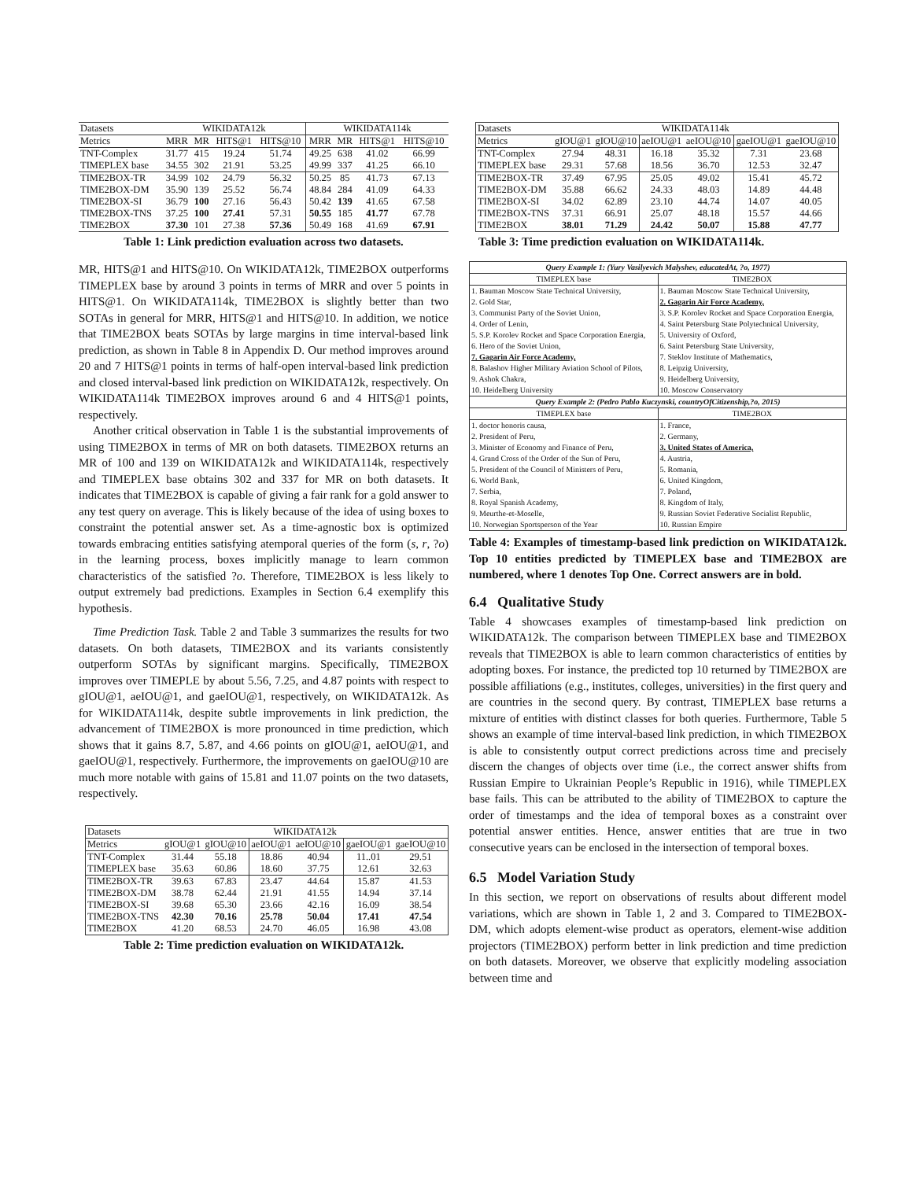| Datasets | WIKIDATA12k | | | | WIKIDATA114k | | | |
| --- | --- | --- | --- | --- | --- | --- | --- | --- |
| Metrics | MRR | MR | HITS@1 | HITS@10 | MRR | MR | HITS@1 | HITS@10 |
| TNT-Complex | 31.77 | 415 | 19.24 | 51.74 | 49.25 | 638 | 41.02 | 66.99 |
| TIMEPLEX base | 34.55 | 302 | 21.91 | 53.25 | 49.99 | 337 | 41.25 | 66.10 |
| TIME2BOX-TR | 34.99 | 102 | 24.79 | 56.32 | 50.25 | 85 | 41.73 | 67.13 |
| TIME2BOX-DM | 35.90 | 139 | 25.52 | 56.74 | 48.84 | 284 | 41.09 | 64.33 |
| TIME2BOX-SI | 36.79 | 100 | 27.16 | 56.43 | 50.42 | 139 | 41.65 | 67.58 |
| TIME2BOX-TNS | 37.25 | 100 | 27.41 | 57.31 | 50.55 | 185 | 41.77 | 67.78 |
| TIME2BOX | 37.30 | 101 | 27.38 | 57.36 | 50.49 | 168 | 41.69 | 67.91 |
Table 1: Link prediction evaluation across two datasets.
MR, HITS@1 and HITS@10. On WIKIDATA12k, TIME2BOX outperforms TIMEPLEX base by around 3 points in terms of MRR and over 5 points in HITS@1. On WIKIDATA114k, TIME2BOX is slightly better than two SOTAs in general for MRR, HITS@1 and HITS@10. In addition, we notice that TIME2BOX beats SOTAs by large margins in time interval-based link prediction, as shown in Table 8 in Appendix D. Our method improves around 20 and 7 HITS@1 points in terms of half-open interval-based link prediction and closed interval-based link prediction on WIKIDATA12k, respectively. On WIKIDATA114k TIME2BOX improves around 6 and 4 HITS@1 points, respectively.
Another critical observation in Table 1 is the substantial improvements of using TIME2BOX in terms of MR on both datasets. TIME2BOX returns an MR of 100 and 139 on WIKIDATA12k and WIKIDATA114k, respectively and TIMEPLEX base obtains 302 and 337 for MR on both datasets. It indicates that TIME2BOX is capable of giving a fair rank for a gold answer to any test query on average. This is likely because of the idea of using boxes to constraint the potential answer set. As a time-agnostic box is optimized towards embracing entities satisfying atemporal queries of the form (s, r, ?o) in the learning process, boxes implicitly manage to learn common characteristics of the satisfied ?o. Therefore, TIME2BOX is less likely to output extremely bad predictions. Examples in Section 6.4 exemplify this hypothesis.
Time Prediction Task. Table 2 and Table 3 summarizes the results for two datasets. On both datasets, TIME2BOX and its variants consistently outperform SOTAs by significant margins. Specifically, TIME2BOX improves over TIMEPLE by about 5.56, 7.25, and 4.87 points with respect to gIOU@1, aeIOU@1, and gaeIOU@1, respectively, on WIKIDATA12k. As for WIKIDATA114k, despite subtle improvements in link prediction, the advancement of TIME2BOX is more pronounced in time prediction, which shows that it gains 8.7, 5.87, and 4.66 points on gIOU@1, aeIOU@1, and gaeIOU@1, respectively. Furthermore, the improvements on gaeIOU@10 are much more notable with gains of 15.81 and 11.07 points on the two datasets, respectively.
| Datasets | WIKIDATA12k | | | | | |
| --- | --- | --- | --- | --- | --- | --- |
| Metrics | gIOU@1 | gIOU@10 | aeIOU@1 | aeIOU@10 | gaeIOU@1 | gaeIOU@10 |
| TNT-Complex | 31.44 | 55.18 | 18.86 | 40.94 | 11..01 | 29.51 |
| TIMEPLEX base | 35.63 | 60.86 | 18.60 | 37.75 | 12.61 | 32.63 |
| TIME2BOX-TR | 39.63 | 67.83 | 23.47 | 44.64 | 15.87 | 41.53 |
| TIME2BOX-DM | 38.78 | 62.44 | 21.91 | 41.55 | 14.94 | 37.14 |
| TIME2BOX-SI | 39.68 | 65.30 | 23.66 | 42.16 | 16.09 | 38.54 |
| TIME2BOX-TNS | 42.30 | 70.16 | 25.78 | 50.04 | 17.41 | 47.54 |
| TIME2BOX | 41.20 | 68.53 | 24.70 | 46.05 | 16.98 | 43.08 |
Table 2: Time prediction evaluation on WIKIDATA12k.
| Datasets | WIKIDATA114k | | | | | |
| --- | --- | --- | --- | --- | --- | --- |
| Metrics | gIOU@1 | gIOU@10 | aeIOU@1 | aeIOU@10 | gaeIOU@1 | gaeIOU@10 |
| TNT-Complex | 27.94 | 48.31 | 16.18 | 35.32 | 7.31 | 23.68 |
| TIMEPLEX base | 29.31 | 57.68 | 18.56 | 36.70 | 12.53 | 32.47 |
| TIME2BOX-TR | 37.49 | 67.95 | 25.05 | 49.02 | 15.41 | 45.72 |
| TIME2BOX-DM | 35.88 | 66.62 | 24.33 | 48.03 | 14.89 | 44.48 |
| TIME2BOX-SI | 34.02 | 62.89 | 23.10 | 44.74 | 14.07 | 40.05 |
| TIME2BOX-TNS | 37.31 | 66.91 | 25.07 | 48.18 | 15.57 | 44.66 |
| TIME2BOX | 38.01 | 71.29 | 24.42 | 50.07 | 15.88 | 47.77 |
Table 3: Time prediction evaluation on WIKIDATA114k.
| Query Example 1: (Yury Vasilyevich Malyshev, educatedAt, ?o, 1977) | |
| TIMEPLEX base | TIME2BOX |
| 1. Bauman Moscow State Technical University, | 1. Bauman Moscow State Technical University, |
| 2. Gold Star, | 2. Gagarin Air Force Academy, |
| 3. Communist Party of the Soviet Union, | 3. S.P. Korolev Rocket and Space Corporation Energia, |
| 4. Order of Lenin, | 4. Saint Petersburg State Polytechnical University, |
| 5. S.P. Korolev Rocket and Space Corporation Energia, | 5. University of Oxford, |
| 6. Hero of the Soviet Union, | 6. Saint Petersburg State University, |
| 7. Gagarin Air Force Academy, | 7. Steklov Institute of Mathematics, |
| 8. Balashov Higher Military Aviation School of Pilots, | 8. Leipzig University, |
| 9. Ashok Chakra, | 9. Heidelberg University, |
| 10. Heidelberg University | 10. Moscow Conservatory |
| Query Example 2: (Pedro Pablo Kuczynski, countryOfCitizenship,?o, 2015) | |
| TIMEPLEX base | TIME2BOX |
| 1. doctor honoris causa, | 1. France, |
| 2. President of Peru, | 2. Germany, |
| 3. Minister of Economy and Finance of Peru, | 3. United States of America, |
| 4. Grand Cross of the Order of the Sun of Peru, | 4. Austria, |
| 5. President of the Council of Ministers of Peru, | 5. Romania, |
| 6. World Bank, | 6. United Kingdom, |
| 7. Serbia, | 7. Poland, |
| 8. Royal Spanish Academy, | 8. Kingdom of Italy, |
| 9. Meurthe-et-Moselle, | 9. Russian Soviet Federative Socialist Republic, |
| 10. Norwegian Sportsperson of the Year | 10. Russian Empire |
Table 4: Examples of timestamp-based link prediction on WIKIDATA12k. Top 10 entities predicted by TIMEPLEX base and TIME2BOX are numbered, where 1 denotes Top One. Correct answers are in bold.
6.4 Qualitative Study
Table 4 showcases examples of timestamp-based link prediction on WIKIDATA12k. The comparison between TIMEPLEX base and TIME2BOX reveals that TIME2BOX is able to learn common characteristics of entities by adopting boxes. For instance, the predicted top 10 returned by TIME2BOX are possible affiliations (e.g., institutes, colleges, universities) in the first query and are countries in the second query. By contrast, TIMEPLEX base returns a mixture of entities with distinct classes for both queries. Furthermore, Table 5 shows an example of time interval-based link prediction, in which TIME2BOX is able to consistently output correct predictions across time and precisely discern the changes of objects over time (i.e., the correct answer shifts from Russian Empire to Ukrainian People’s Republic in 1916), while TIMEPLEX base fails. This can be attributed to the ability of TIME2BOX to capture the order of timestamps and the idea of temporal boxes as a constraint over potential answer entities. Hence, answer entities that are true in two consecutive years can be enclosed in the intersection of temporal boxes.
6.5 Model Variation Study
In this section, we report on observations of results about different model variations, which are shown in Table 1, 2 and 3. Compared to TIME2BOX-DM, which adopts element-wise product as operators, element-wise addition projectors (TIME2BOX) perform better in link prediction and time prediction on both datasets. Moreover, we observe that explicitly modeling association between time and